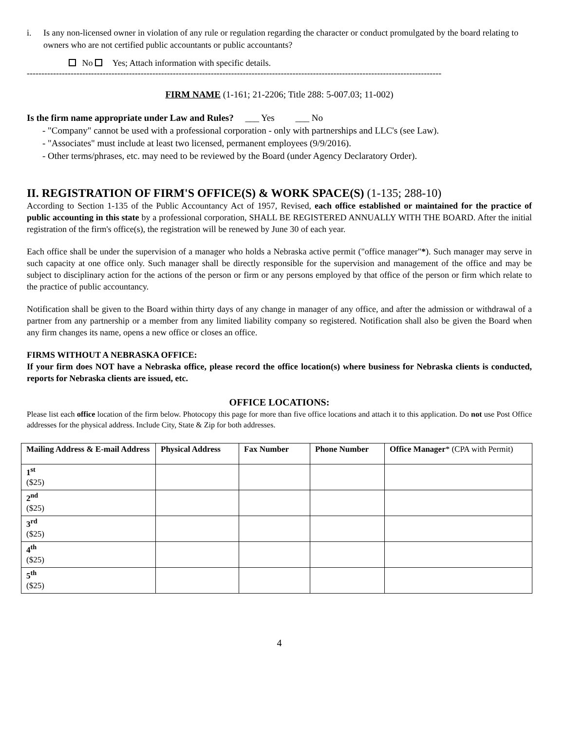i. Is any non-licensed owner in violation of any rule or regulation regarding the character or conduct promulgated by the board relating to owners who are not certified public accountants or public accountants?
No Yes; Attach information with specific details.
----------------------------------------------------------------------------------------------------------------------------------------------
FIRM NAME (1-161; 21-2206; Title 288: 5-007.03; 11-002)
Is the firm name appropriate under Law and Rules? ___ Yes ___ No
- "Company" cannot be used with a professional corporation - only with partnerships and LLC's (see Law).
- "Associates" must include at least two licensed, permanent employees (9/9/2016).
- Other terms/phrases, etc. may need to be reviewed by the Board (under Agency Declaratory Order).
II. REGISTRATION OF FIRM'S OFFICE(S) & WORK SPACE(S) (1-135; 288-10)
According to Section 1-135 of the Public Accountancy Act of 1957, Revised, each office established or maintained for the practice of public accounting in this state by a professional corporation, SHALL BE REGISTERED ANNUALLY WITH THE BOARD. After the initial registration of the firm's office(s), the registration will be renewed by June 30 of each year.
Each office shall be under the supervision of a manager who holds a Nebraska active permit ("office manager"*). Such manager may serve in such capacity at one office only. Such manager shall be directly responsible for the supervision and management of the office and may be subject to disciplinary action for the actions of the person or firm or any persons employed by that office of the person or firm which relate to the practice of public accountancy.
Notification shall be given to the Board within thirty days of any change in manager of any office, and after the admission or withdrawal of a partner from any partnership or a member from any limited liability company so registered. Notification shall also be given the Board when any firm changes its name, opens a new office or closes an office.
FIRMS WITHOUT A NEBRASKA OFFICE:
If your firm does NOT have a Nebraska office, please record the office location(s) where business for Nebraska clients is conducted, reports for Nebraska clients are issued, etc.
OFFICE LOCATIONS:
Please list each office location of the firm below. Photocopy this page for more than five office locations and attach it to this application. Do not use Post Office addresses for the physical address. Include City, State & Zip for both addresses.
| Mailing Address & E-mail Address | Physical Address | Fax Number | Phone Number | Office Manager * (CPA with Permit) |
| --- | --- | --- | --- | --- |
| 1<sup>st</sup> ($25) | | | | |
| 2<sup>nd</sup> ($25) | | | | |
| 3<sup>rd</sup> ($25) | | | | |
| 4<sup>th</sup> ($25) | | | | |
| 5<sup>th</sup> ($25) | | | | |
4